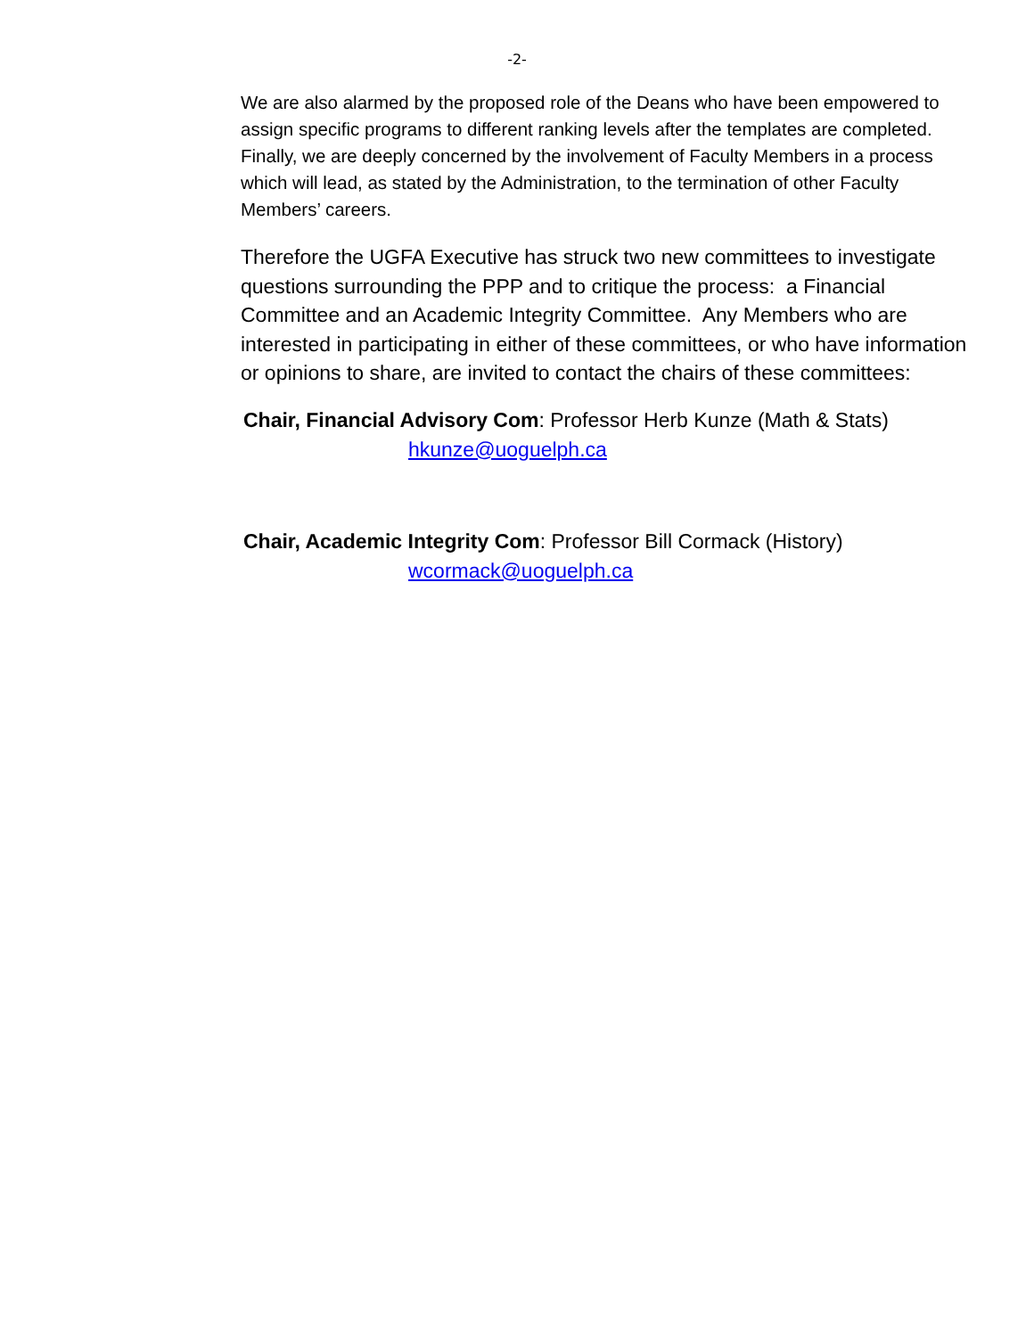-2-
We are also alarmed by the proposed role of the Deans who have been empowered to assign specific programs to different ranking levels after the templates are completed. Finally, we are deeply concerned by the involvement of Faculty Members in a process which will lead, as stated by the Administration, to the termination of other Faculty Members’ careers.
Therefore the UGFA Executive has struck two new committees to investigate questions surrounding the PPP and to critique the process: a Financial Committee and an Academic Integrity Committee. Any Members who are interested in participating in either of these committees, or who have information or opinions to share, are invited to contact the chairs of these committees:
Chair, Financial Advisory Com: Professor Herb Kunze (Math & Stats)
hkunze@uoguelph.ca
Chair, Academic Integrity Com: Professor Bill Cormack (History)
wcormack@uoguelph.ca